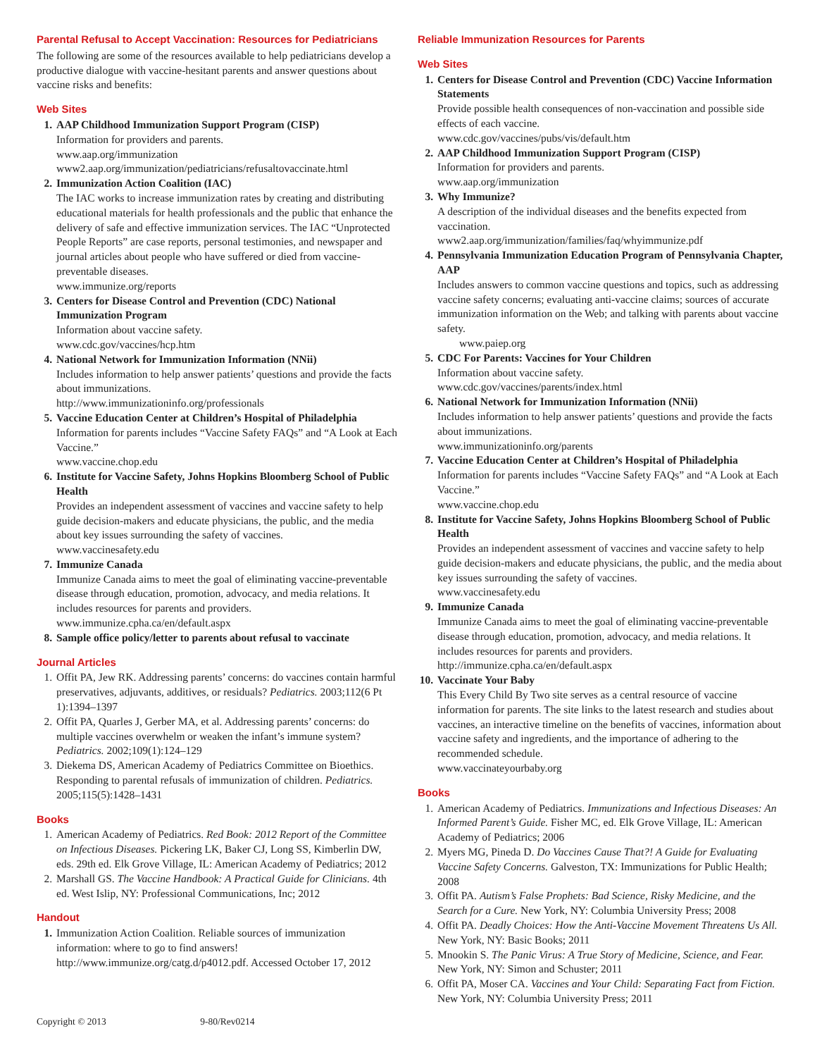Parental Refusal to Accept Vaccination: Resources for Pediatricians
The following are some of the resources available to help pediatricians develop a productive dialogue with vaccine-hesitant parents and answer questions about vaccine risks and benefits:
Web Sites
1. AAP Childhood Immunization Support Program (CISP)
Information for providers and parents.
www.aap.org/immunization
www2.aap.org/immunization/pediatricians/refusaltovaccinate.html
2. Immunization Action Coalition (IAC)
The IAC works to increase immunization rates by creating and distributing educational materials for health professionals and the public that enhance the delivery of safe and effective immunization services. The IAC “Unprotected People Reports” are case reports, personal testimonies, and newspaper and journal articles about people who have suffered or died from vaccine-preventable diseases.
www.immunize.org/reports
3. Centers for Disease Control and Prevention (CDC) National Immunization Program
Information about vaccine safety.
www.cdc.gov/vaccines/hcp.htm
4. National Network for Immunization Information (NNii)
Includes information to help answer patients’ questions and provide the facts about immunizations.
http://www.immunizationinfo.org/professionals
5. Vaccine Education Center at Children’s Hospital of Philadelphia
Information for parents includes “Vaccine Safety FAQs” and “A Look at Each Vaccine.”
www.vaccine.chop.edu
6. Institute for Vaccine Safety, Johns Hopkins Bloomberg School of Public Health
Provides an independent assessment of vaccines and vaccine safety to help guide decision-makers and educate physicians, the public, and the media about key issues surrounding the safety of vaccines.
www.vaccinesafety.edu
7. Immunize Canada
Immunize Canada aims to meet the goal of eliminating vaccine-preventable disease through education, promotion, advocacy, and media relations. It includes resources for parents and providers.
www.immunize.cpha.ca/en/default.aspx
8. Sample office policy/letter to parents about refusal to vaccinate
Journal Articles
1. Offit PA, Jew RK. Addressing parents’ concerns: do vaccines contain harmful preservatives, adjuvants, additives, or residuals? Pediatrics. 2003;112(6 Pt 1):1394–1397
2. Offit PA, Quarles J, Gerber MA, et al. Addressing parents’ concerns: do multiple vaccines overwhelm or weaken the infant’s immune system? Pediatrics. 2002;109(1):124–129
3. Diekema DS, American Academy of Pediatrics Committee on Bioethics. Responding to parental refusals of immunization of children. Pediatrics. 2005;115(5):1428–1431
Books
1. American Academy of Pediatrics. Red Book: 2012 Report of the Committee on Infectious Diseases. Pickering LK, Baker CJ, Long SS, Kimberlin DW, eds. 29th ed. Elk Grove Village, IL: American Academy of Pediatrics; 2012
2. Marshall GS. The Vaccine Handbook: A Practical Guide for Clinicians. 4th ed. West Islip, NY: Professional Communications, Inc; 2012
Handout
1. Immunization Action Coalition. Reliable sources of immunization information: where to go to find answers! http://www.immunize.org/catg.d/p4012.pdf. Accessed October 17, 2012
Reliable Immunization Resources for Parents
Web Sites
1. Centers for Disease Control and Prevention (CDC) Vaccine Information Statements
Provide possible health consequences of non-vaccination and possible side effects of each vaccine.
www.cdc.gov/vaccines/pubs/vis/default.htm
2. AAP Childhood Immunization Support Program (CISP)
Information for providers and parents.
www.aap.org/immunization
3. Why Immunize?
A description of the individual diseases and the benefits expected from vaccination.
www2.aap.org/immunization/families/faq/whyimmunize.pdf
4. Pennsylvania Immunization Education Program of Pennsylvania Chapter, AAP
Includes answers to common vaccine questions and topics, such as addressing vaccine safety concerns; evaluating anti-vaccine claims; sources of accurate immunization information on the Web; and talking with parents about vaccine safety.
www.paiep.org
5. CDC For Parents: Vaccines for Your Children
Information about vaccine safety.
www.cdc.gov/vaccines/parents/index.html
6. National Network for Immunization Information (NNii)
Includes information to help answer patients’ questions and provide the facts about immunizations.
www.immunizationinfo.org/parents
7. Vaccine Education Center at Children’s Hospital of Philadelphia
Information for parents includes “Vaccine Safety FAQs” and “A Look at Each Vaccine.”
www.vaccine.chop.edu
8. Institute for Vaccine Safety, Johns Hopkins Bloomberg School of Public Health
Provides an independent assessment of vaccines and vaccine safety to help guide decision-makers and educate physicians, the public, and the media about key issues surrounding the safety of vaccines.
www.vaccinesafety.edu
9. Immunize Canada
Immunize Canada aims to meet the goal of eliminating vaccine-preventable disease through education, promotion, advocacy, and media relations. It includes resources for parents and providers.
http://immunize.cpha.ca/en/default.aspx
10. Vaccinate Your Baby
This Every Child By Two site serves as a central resource of vaccine information for parents. The site links to the latest research and studies about vaccines, an interactive timeline on the benefits of vaccines, information about vaccine safety and ingredients, and the importance of adhering to the recommended schedule.
www.vaccinateyourbaby.org
Books
1. American Academy of Pediatrics. Immunizations and Infectious Diseases: An Informed Parent’s Guide. Fisher MC, ed. Elk Grove Village, IL: American Academy of Pediatrics; 2006
2. Myers MG, Pineda D. Do Vaccines Cause That?! A Guide for Evaluating Vaccine Safety Concerns. Galveston, TX: Immunizations for Public Health; 2008
3. Offit PA. Autism’s False Prophets: Bad Science, Risky Medicine, and the Search for a Cure. New York, NY: Columbia University Press; 2008
4. Offit PA. Deadly Choices: How the Anti-Vaccine Movement Threatens Us All. New York, NY: Basic Books; 2011
5. Mnookin S. The Panic Virus: A True Story of Medicine, Science, and Fear. New York, NY: Simon and Schuster; 2011
6. Offit PA, Moser CA. Vaccines and Your Child: Separating Fact from Fiction. New York, NY: Columbia University Press; 2011
Copyright © 2013 9-80/Rev0214